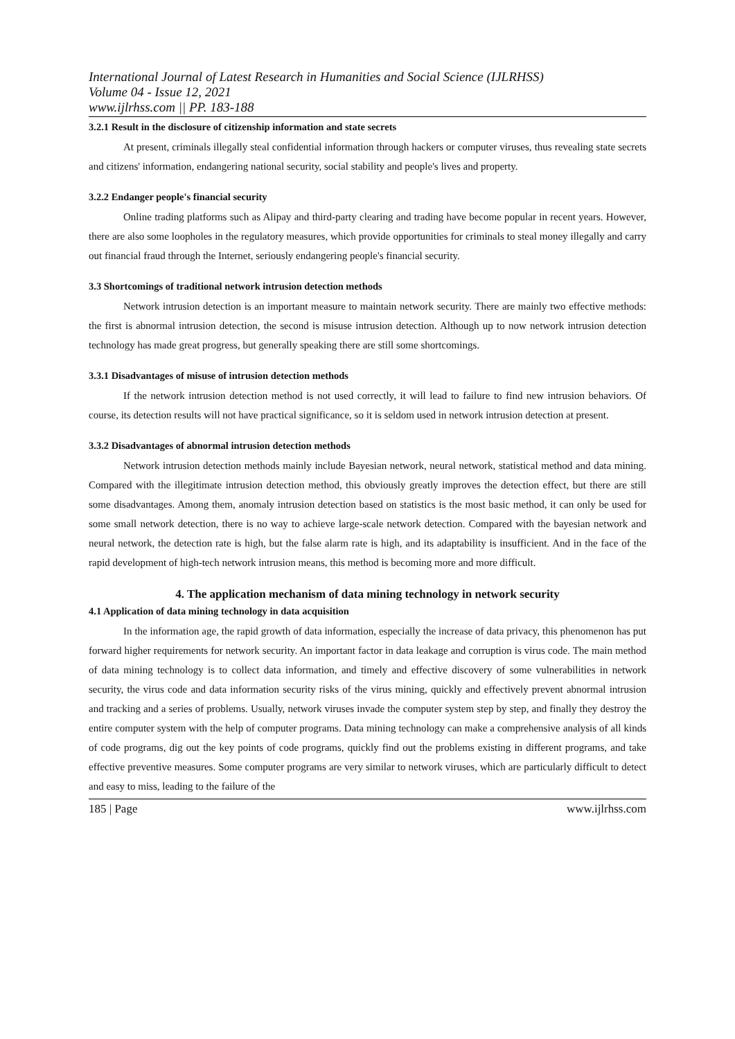International Journal of Latest Research in Humanities and Social Science (IJLRHSS)
Volume 04 - Issue 12, 2021
www.ijlrhss.com || PP. 183-188
3.2.1 Result in the disclosure of citizenship information and state secrets
At present, criminals illegally steal confidential information through hackers or computer viruses, thus revealing state secrets and citizens' information, endangering national security, social stability and people's lives and property.
3.2.2 Endanger people's financial security
Online trading platforms such as Alipay and third-party clearing and trading have become popular in recent years. However, there are also some loopholes in the regulatory measures, which provide opportunities for criminals to steal money illegally and carry out financial fraud through the Internet, seriously endangering people's financial security.
3.3 Shortcomings of traditional network intrusion detection methods
Network intrusion detection is an important measure to maintain network security. There are mainly two effective methods: the first is abnormal intrusion detection, the second is misuse intrusion detection. Although up to now network intrusion detection technology has made great progress, but generally speaking there are still some shortcomings.
3.3.1 Disadvantages of misuse of intrusion detection methods
If the network intrusion detection method is not used correctly, it will lead to failure to find new intrusion behaviors. Of course, its detection results will not have practical significance, so it is seldom used in network intrusion detection at present.
3.3.2 Disadvantages of abnormal intrusion detection methods
Network intrusion detection methods mainly include Bayesian network, neural network, statistical method and data mining. Compared with the illegitimate intrusion detection method, this obviously greatly improves the detection effect, but there are still some disadvantages. Among them, anomaly intrusion detection based on statistics is the most basic method, it can only be used for some small network detection, there is no way to achieve large-scale network detection. Compared with the bayesian network and neural network, the detection rate is high, but the false alarm rate is high, and its adaptability is insufficient. And in the face of the rapid development of high-tech network intrusion means, this method is becoming more and more difficult.
4. The application mechanism of data mining technology in network security
4.1 Application of data mining technology in data acquisition
In the information age, the rapid growth of data information, especially the increase of data privacy, this phenomenon has put forward higher requirements for network security. An important factor in data leakage and corruption is virus code. The main method of data mining technology is to collect data information, and timely and effective discovery of some vulnerabilities in network security, the virus code and data information security risks of the virus mining, quickly and effectively prevent abnormal intrusion and tracking and a series of problems. Usually, network viruses invade the computer system step by step, and finally they destroy the entire computer system with the help of computer programs. Data mining technology can make a comprehensive analysis of all kinds of code programs, dig out the key points of code programs, quickly find out the problems existing in different programs, and take effective preventive measures. Some computer programs are very similar to network viruses, which are particularly difficult to detect and easy to miss, leading to the failure of the
185 | Page www.ijlrhss.com